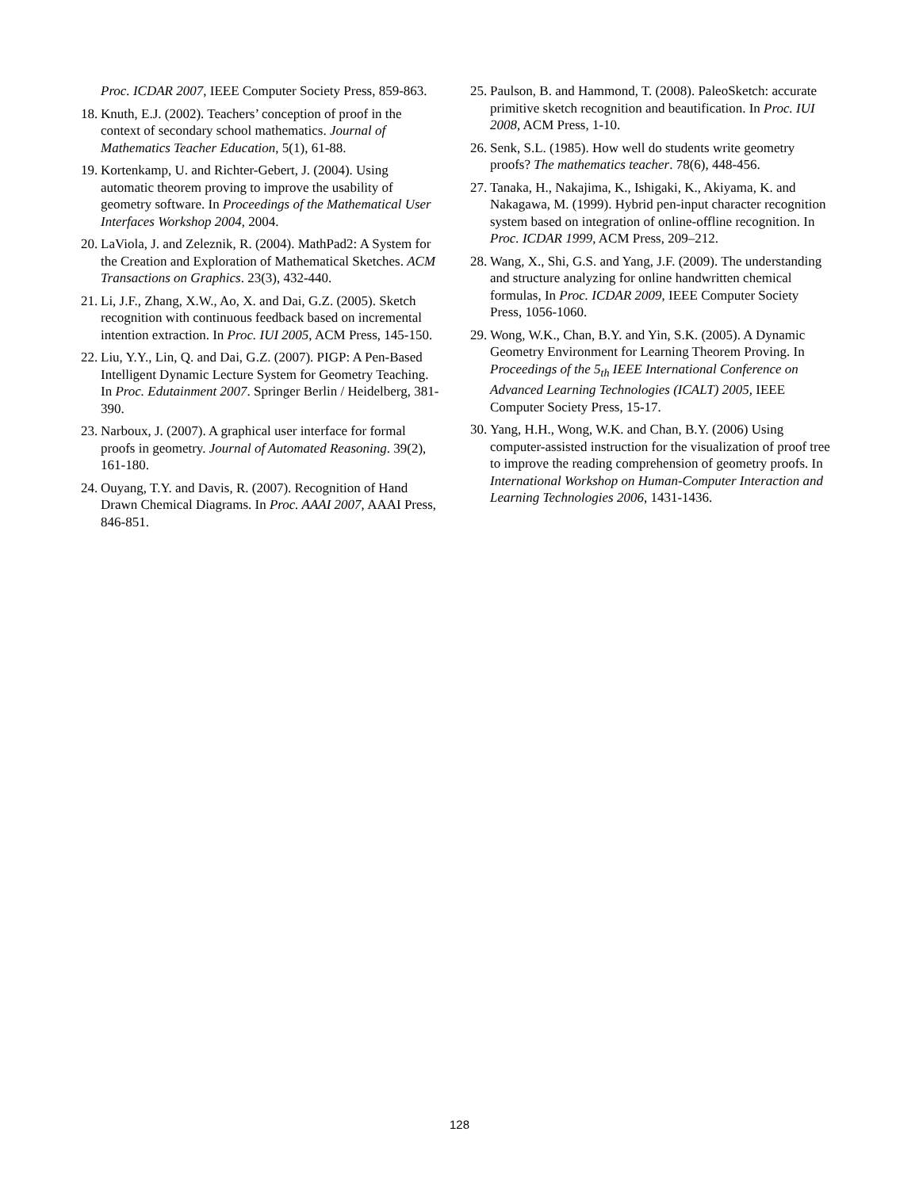Proc. ICDAR 2007, IEEE Computer Society Press, 859-863.
18. Knuth, E.J. (2002). Teachers’ conception of proof in the context of secondary school mathematics. Journal of Mathematics Teacher Education, 5(1), 61-88.
19. Kortenkamp, U. and Richter-Gebert, J. (2004). Using automatic theorem proving to improve the usability of geometry software. In Proceedings of the Mathematical User Interfaces Workshop 2004, 2004.
20. LaViola, J. and Zeleznik, R. (2004). MathPad2: A System for the Creation and Exploration of Mathematical Sketches. ACM Transactions on Graphics. 23(3), 432-440.
21. Li, J.F., Zhang, X.W., Ao, X. and Dai, G.Z. (2005). Sketch recognition with continuous feedback based on incremental intention extraction. In Proc. IUI 2005, ACM Press, 145-150.
22. Liu, Y.Y., Lin, Q. and Dai, G.Z. (2007). PIGP: A Pen-Based Intelligent Dynamic Lecture System for Geometry Teaching. In Proc. Edutainment 2007. Springer Berlin / Heidelberg, 381-390.
23. Narboux, J. (2007). A graphical user interface for formal proofs in geometry. Journal of Automated Reasoning. 39(2), 161-180.
24. Ouyang, T.Y. and Davis, R. (2007). Recognition of Hand Drawn Chemical Diagrams. In Proc. AAAI 2007, AAAI Press, 846-851.
25. Paulson, B. and Hammond, T. (2008). PaleoSketch: accurate primitive sketch recognition and beautification. In Proc. IUI 2008, ACM Press, 1-10.
26. Senk, S.L. (1985). How well do students write geometry proofs? The mathematics teacher. 78(6), 448-456.
27. Tanaka, H., Nakajima, K., Ishigaki, K., Akiyama, K. and Nakagawa, M. (1999). Hybrid pen-input character recognition system based on integration of online-offline recognition. In Proc. ICDAR 1999, ACM Press, 209–212.
28. Wang, X., Shi, G.S. and Yang, J.F. (2009). The understanding and structure analyzing for online handwritten chemical formulas, In Proc. ICDAR 2009, IEEE Computer Society Press, 1056-1060.
29. Wong, W.K., Chan, B.Y. and Yin, S.K. (2005). A Dynamic Geometry Environment for Learning Theorem Proving. In Proceedings of the 5<sub>th</sub> IEEE International Conference on Advanced Learning Technologies (ICALT) 2005, IEEE Computer Society Press, 15-17.
30. Yang, H.H., Wong, W.K. and Chan, B.Y. (2006) Using computer-assisted instruction for the visualization of proof tree to improve the reading comprehension of geometry proofs. In International Workshop on Human-Computer Interaction and Learning Technologies 2006, 1431-1436.
128